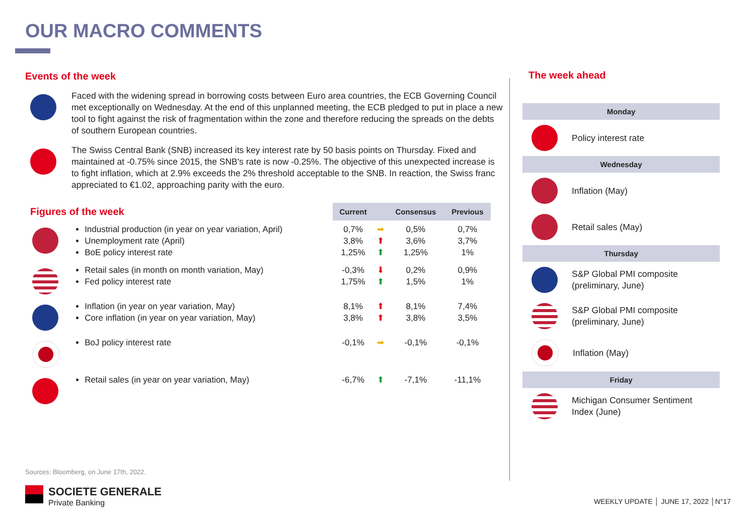OUR MACRO COMMENTS
Events of the week
Faced with the widening spread in borrowing costs between Euro area countries, the ECB Governing Council met exceptionally on Wednesday. At the end of this unplanned meeting, the ECB pledged to put in place a new tool to fight against the risk of fragmentation within the zone and therefore reducing the spreads on the debts of southern European countries.
The Swiss Central Bank (SNB) increased its key interest rate by 50 basis points on Thursday. Fixed and maintained at -0.75% since 2015, the SNB's rate is now -0.25%. The objective of this unexpected increase is to fight inflation, which at 2.9% exceeds the 2% threshold acceptable to the SNB. In reaction, the Swiss franc appreciated to €1.02, approaching parity with the euro.
| Figures of the week | | Current | | Consensus | Previous |
| | Industrial production (in year on year variation, April) Unemployment rate (April) BoE policy interest rate | 0,7% 3,8% 1,25% | ➡ ⬆ ⬆ | 0,5% 3,6% 1,25% | 0,7% 3,7% 1% |
| | Retail sales (in month on month variation, May) Fed policy interest rate | -0,3% 1,75% | ⬇ ⬆ | 0,2% 1,5% | 0,9% 1% |
| | Inflation (in year on year variation, May) Core inflation (in year on year variation, May) | 8,1% 3,8% | ⬆ ⬆ | 8,1% 3,8% | 7,4% 3,5% |
| | BoJ policy interest rate | -0,1% | ➡ | -0,1% | -0,1% |
| | Retail sales (in year on year variation, May) | -6,7% | ⬆ | -7,1% | -11,1% |
The week ahead
Monday
Policy interest rate
Wednesday
Inflation (May)
Retail sales (May)
Thursday
S&P Global PMI composite
(preliminary, June)
S&P Global PMI composite
(preliminary, June)
Inflation (May)
Friday
Michigan Consumer Sentiment
Index (June)
Sources: Bloomberg, on June 17th, 2022.
SOCIETE GENERALE
Private Banking
WEEKLY UPDATE │ JUNE 17, 2022 │N°17